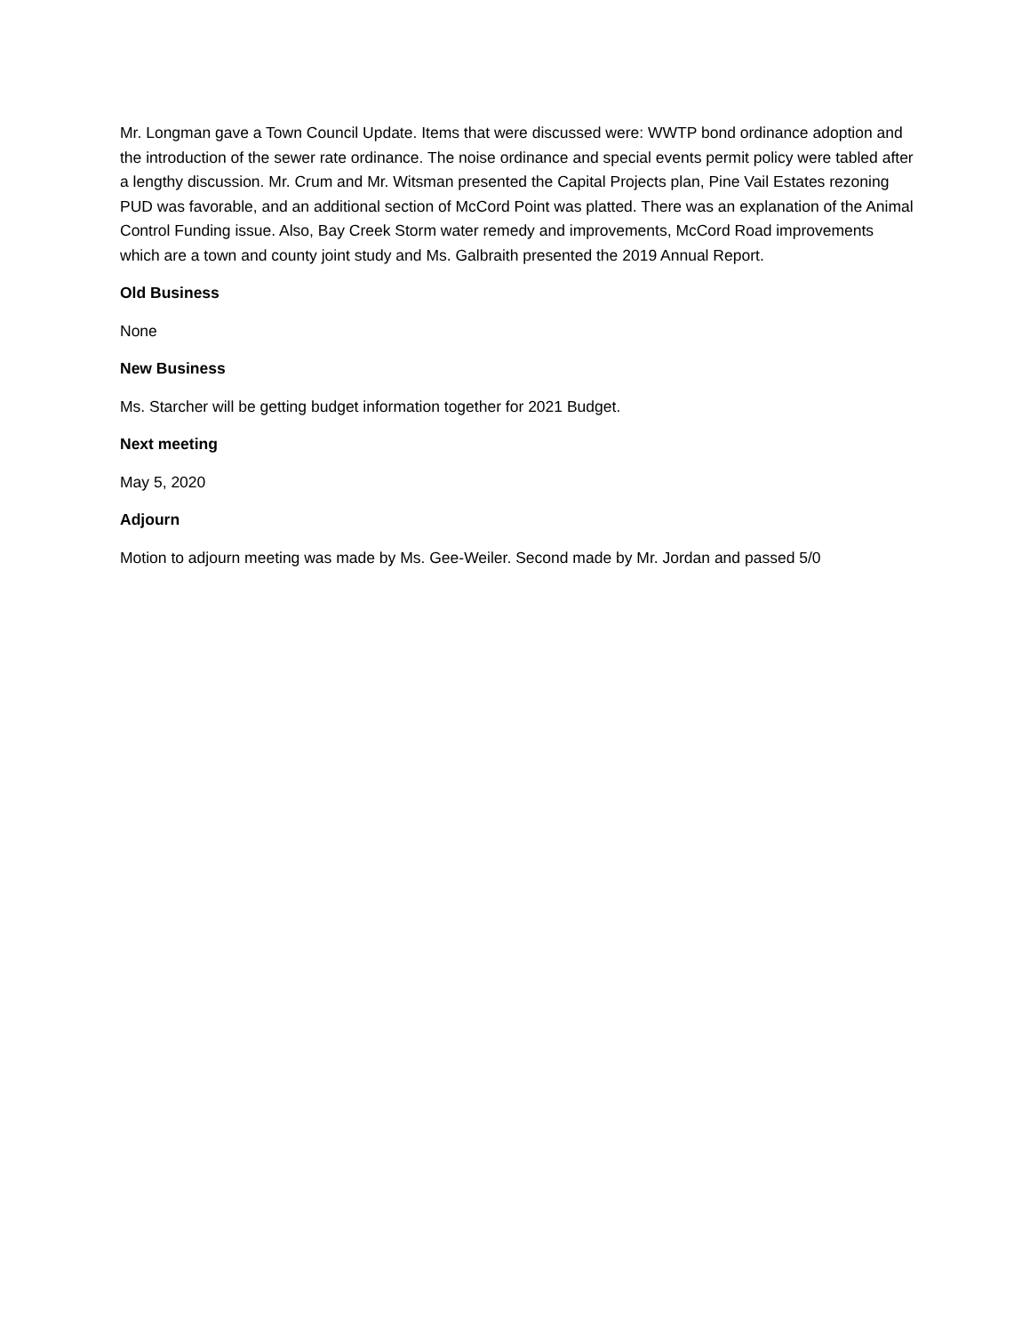Mr. Longman gave a Town Council Update. Items that were discussed were: WWTP bond ordinance adoption and the introduction of the sewer rate ordinance. The noise ordinance and special events permit policy were tabled after a lengthy discussion. Mr. Crum and Mr. Witsman presented the Capital Projects plan, Pine Vail Estates rezoning PUD was favorable, and an additional section of McCord Point was platted. There was an explanation of the Animal Control Funding issue. Also, Bay Creek Storm water remedy and improvements, McCord Road improvements which are a town and county joint study and Ms. Galbraith presented the 2019 Annual Report.
Old Business
None
New Business
Ms. Starcher will be getting budget information together for 2021 Budget.
Next meeting
May 5, 2020
Adjourn
Motion to adjourn meeting was made by Ms. Gee-Weiler. Second made by Mr. Jordan and passed 5/0